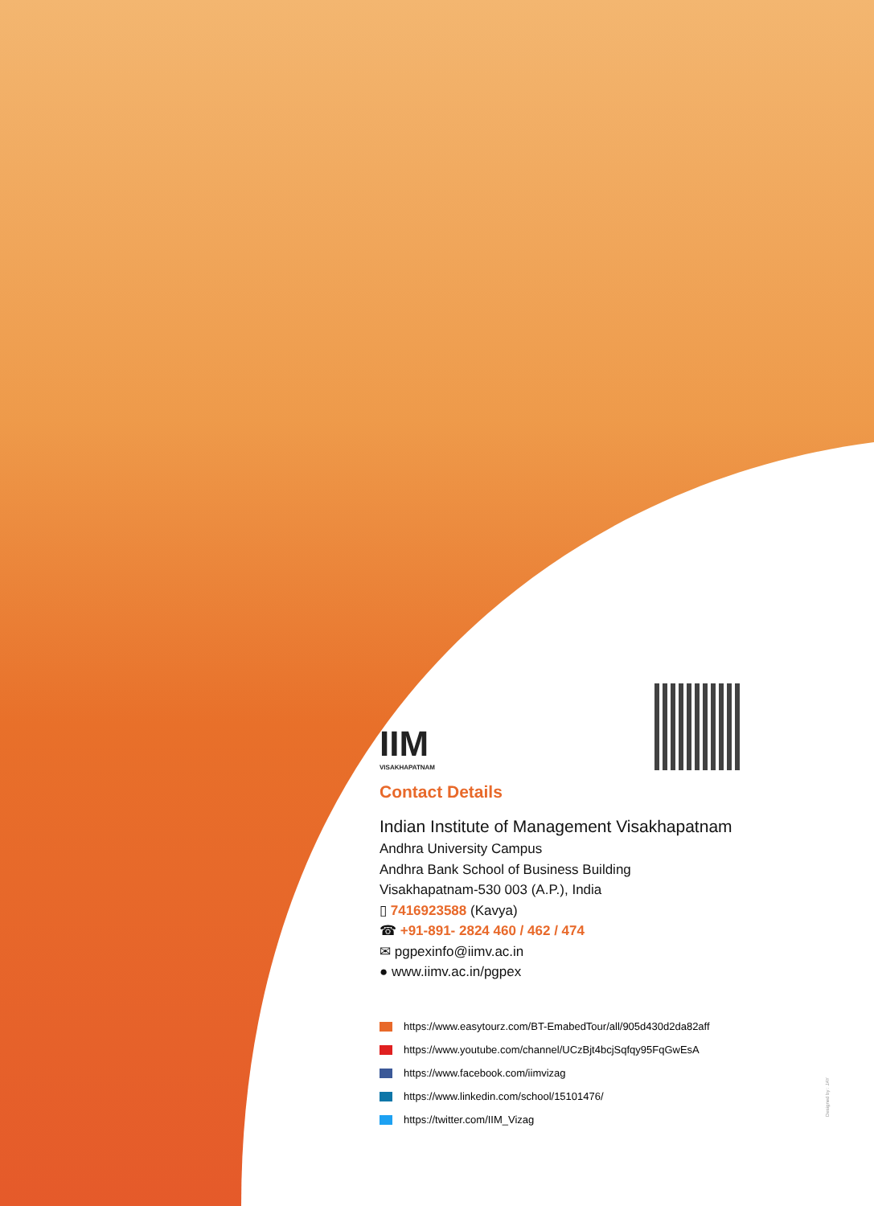IIM
VISAKHAPATNAM
Contact Details
Indian Institute of Management Visakhapatnam
Andhra University Campus
Andhra Bank School of Business Building
Visakhapatnam-530 003 (A.P.), India
▯ 7416923588 (Kavya)
☎ +91-891- 2824 460 / 462 / 474
✉ pgpexinfo@iimv.ac.in
● www.iimv.ac.in/pgpex
https://www.easytourz.com/BT-EmabedTour/all/905d430d2da82aff
https://www.youtube.com/channel/UCzBjt4bcjSqfqy95FqGwEsA
https://www.facebook.com/iimvizag
https://www.linkedin.com/school/15101476/
https://twitter.com/IIM_Vizag
Designed by : JAY